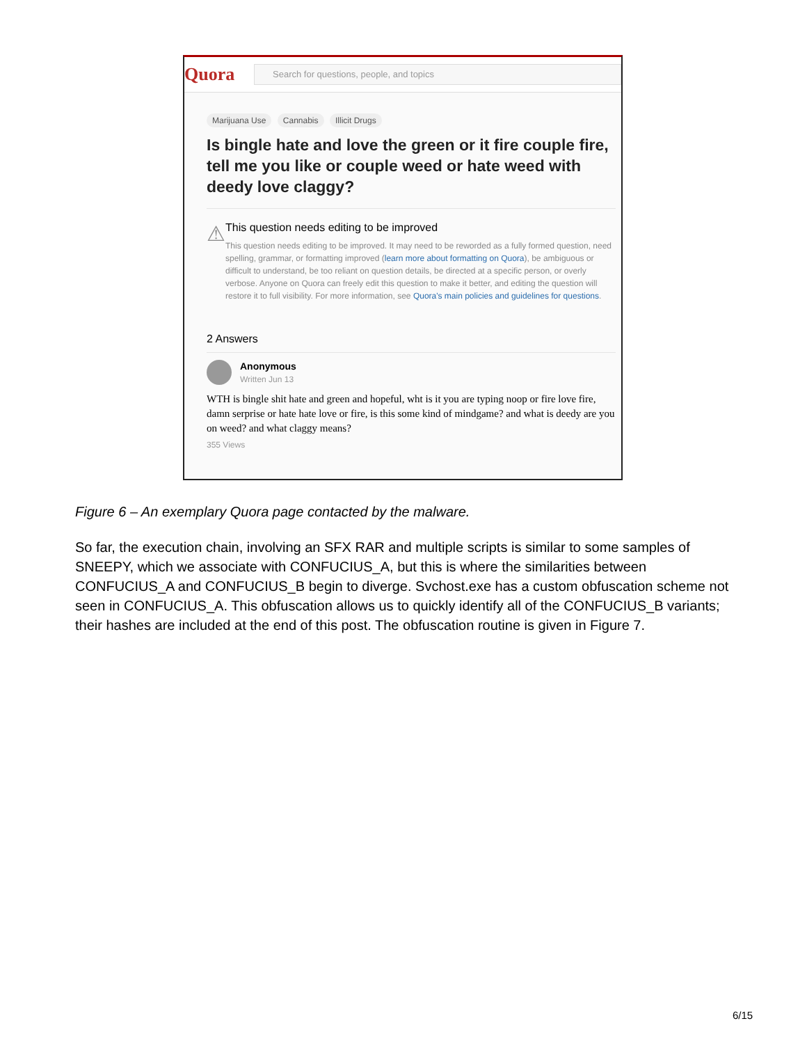Quora
Search for questions, people, and topics
Marijuana Use Cannabis Illicit Drugs
Is bingle hate and love the green or it fire couple fire, tell me you like or couple weed or hate weed with deedy love claggy?
⚠
This question needs editing to be improved
This question needs editing to be improved. It may need to be reworded as a fully formed question, need spelling, grammar, or formatting improved (learn more about formatting on Quora), be ambiguous or difficult to understand, be too reliant on question details, be directed at a specific person, or overly verbose. Anyone on Quora can freely edit this question to make it better, and editing the question will restore it to full visibility. For more information, see Quora's main policies and guidelines for questions.
2 Answers
Anonymous
Written Jun 13
WTH is bingle shit hate and green and hopeful, wht is it you are typing noop or fire love fire, damn serprise or hate hate love or fire, is this some kind of mindgame? and what is deedy are you on weed? and what claggy means?
355 Views
Figure 6 – An exemplary Quora page contacted by the malware.
So far, the execution chain, involving an SFX RAR and multiple scripts is similar to some samples of SNEEPY, which we associate with CONFUCIUS_A, but this is where the similarities between CONFUCIUS_A and CONFUCIUS_B begin to diverge. Svchost.exe has a custom obfuscation scheme not seen in CONFUCIUS_A. This obfuscation allows us to quickly identify all of the CONFUCIUS_B variants; their hashes are included at the end of this post. The obfuscation routine is given in Figure 7.
6/15